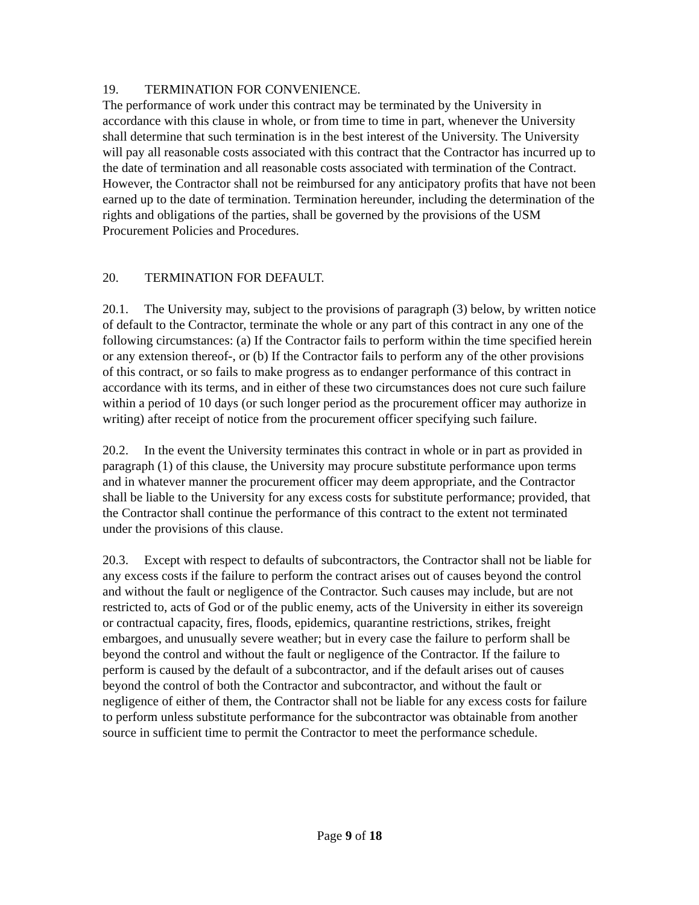19. TERMINATION FOR CONVENIENCE.
The performance of work under this contract may be terminated by the University in accordance with this clause in whole, or from time to time in part, whenever the University shall determine that such termination is in the best interest of the University. The University will pay all reasonable costs associated with this contract that the Contractor has incurred up to the date of termination and all reasonable costs associated with termination of the Contract. However, the Contractor shall not be reimbursed for any anticipatory profits that have not been earned up to the date of termination. Termination hereunder, including the determination of the rights and obligations of the parties, shall be governed by the provisions of the USM Procurement Policies and Procedures.
20. TERMINATION FOR DEFAULT.
20.1. The University may, subject to the provisions of paragraph (3) below, by written notice of default to the Contractor, terminate the whole or any part of this contract in any one of the following circumstances: (a) If the Contractor fails to perform within the time specified herein or any extension thereof-, or (b) If the Contractor fails to perform any of the other provisions of this contract, or so fails to make progress as to endanger performance of this contract in accordance with its terms, and in either of these two circumstances does not cure such failure within a period of 10 days (or such longer period as the procurement officer may authorize in writing) after receipt of notice from the procurement officer specifying such failure.
20.2. In the event the University terminates this contract in whole or in part as provided in paragraph (1) of this clause, the University may procure substitute performance upon terms and in whatever manner the procurement officer may deem appropriate, and the Contractor shall be liable to the University for any excess costs for substitute performance; provided, that the Contractor shall continue the performance of this contract to the extent not terminated under the provisions of this clause.
20.3. Except with respect to defaults of subcontractors, the Contractor shall not be liable for any excess costs if the failure to perform the contract arises out of causes beyond the control and without the fault or negligence of the Contractor. Such causes may include, but are not restricted to, acts of God or of the public enemy, acts of the University in either its sovereign or contractual capacity, fires, floods, epidemics, quarantine restrictions, strikes, freight embargoes, and unusually severe weather; but in every case the failure to perform shall be beyond the control and without the fault or negligence of the Contractor. If the failure to perform is caused by the default of a subcontractor, and if the default arises out of causes beyond the control of both the Contractor and subcontractor, and without the fault or negligence of either of them, the Contractor shall not be liable for any excess costs for failure to perform unless substitute performance for the subcontractor was obtainable from another source in sufficient time to permit the Contractor to meet the performance schedule.
Page 9 of 18